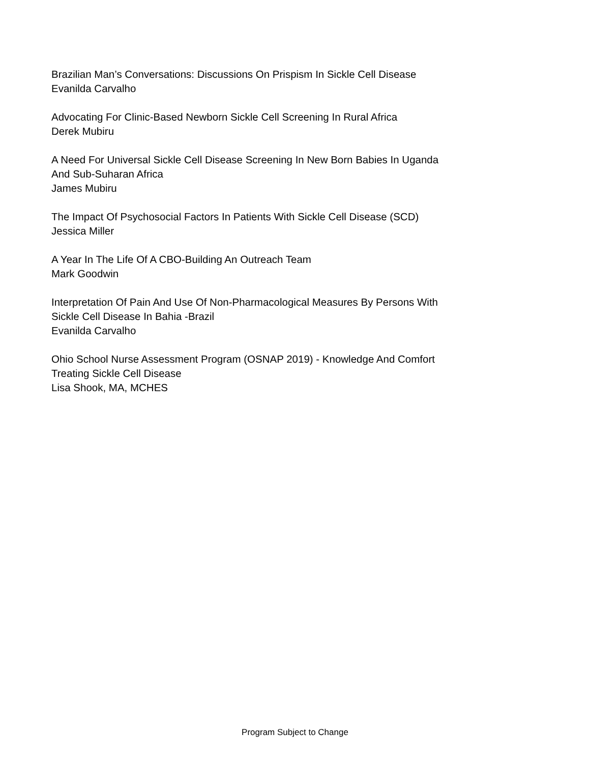Brazilian Man’s Conversations: Discussions On Prispism In Sickle Cell Disease
Evanilda Carvalho
Advocating For Clinic-Based Newborn Sickle Cell Screening In Rural Africa
Derek Mubiru
A Need For Universal Sickle Cell Disease Screening In New Born Babies In Uganda
And Sub-Suharan Africa
James Mubiru
The Impact Of Psychosocial Factors In Patients With Sickle Cell Disease (SCD)
Jessica Miller
A Year In The Life Of A CBO-Building An Outreach Team
Mark Goodwin
Interpretation Of Pain And Use Of Non-Pharmacological Measures By Persons With
Sickle Cell Disease In Bahia -Brazil
Evanilda Carvalho
Ohio School Nurse Assessment Program (OSNAP 2019) - Knowledge And Comfort
Treating Sickle Cell Disease
Lisa Shook, MA, MCHES
Program Subject to Change